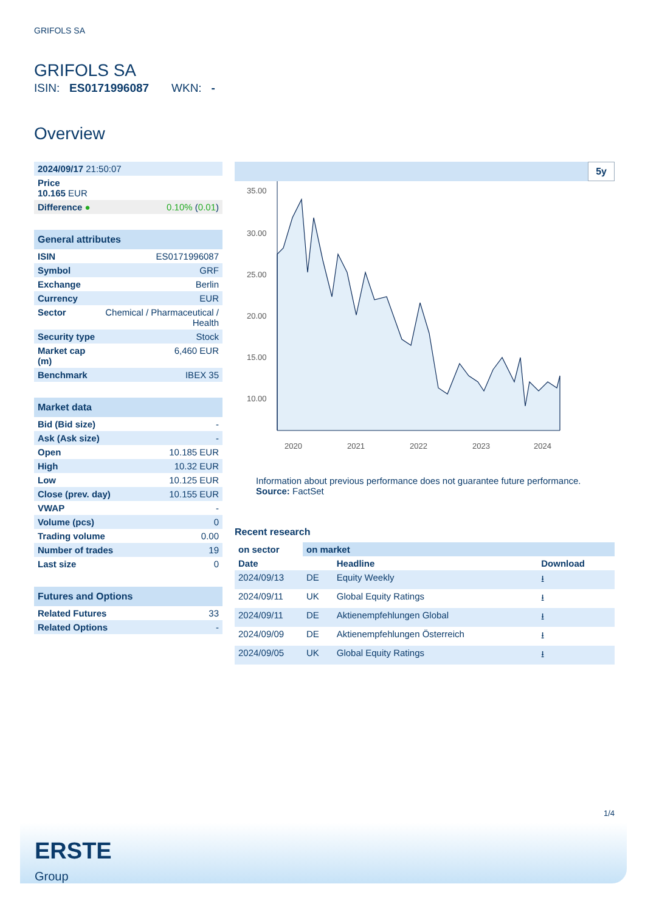GRIFOLS SA
GRIFOLS SA
ISIN: ES0171996087 WKN: -
Overview
| 2024/09/17 21:50:07 | |
| Price 10.165 EUR | |
| Difference ● | 0.10% ( 0.01 ) |
| General attributes | |
| ISIN | ES0171996087 |
| Symbol | GRF |
| Exchange | Berlin |
| Currency | EUR |
| Sector | Chemical / Pharmaceutical / Health |
| Security type | Stock |
| Market cap (m) | 6,460 EUR |
| Benchmark | IBEX 35 |
| Market data | |
| Bid (Bid size) | - |
| Ask (Ask size) | - |
| Open | 10.185 EUR |
| High | 10.32 EUR |
| Low | 10.125 EUR |
| Close (prev. day) | 10.155 EUR |
| VWAP | - |
| Volume (pcs) | 0 |
| Trading volume | 0.00 |
| Number of trades | 19 |
| Last size | 0 |
| Futures and Options | |
| Related Futures | 33 |
| Related Options | - |
5y
35.00
30.00
25.00
20.00
15.00
10.00
2020
2021
2022
2023
2024
Information about previous performance does not guarantee future performance.
Source: FactSet
Recent research
| on sector | on market | | |
| Date | | Headline | Download |
| 2024/09/13 | DE | Equity Weekly | ⭳ |
| 2024/09/11 | UK | Global Equity Ratings | ⭳ |
| 2024/09/11 | DE | Aktienempfehlungen Global | ⭳ |
| 2024/09/09 | DE | Aktienempfehlungen Österreich | ⭳ |
| 2024/09/05 | UK | Global Equity Ratings | ⭳ |
1/4
ERSTE
Group